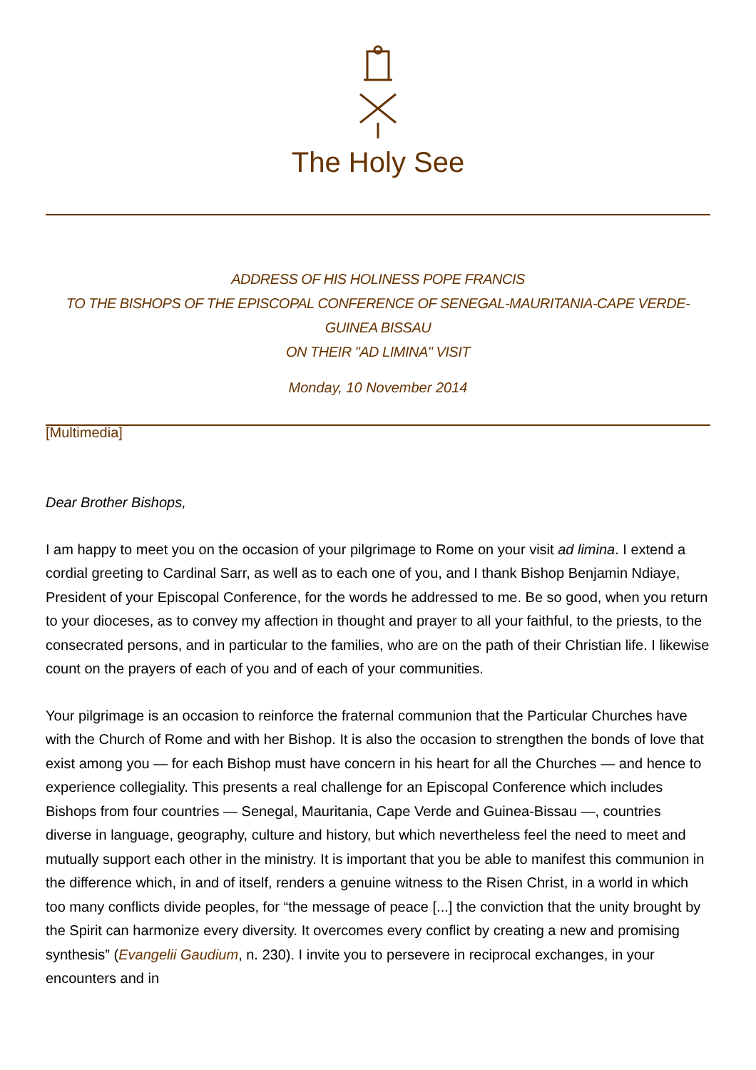The Holy See
ADDRESS OF HIS HOLINESS POPE FRANCIS
TO THE BISHOPS OF THE EPISCOPAL CONFERENCE OF SENEGAL-MAURITANIA-CAPE VERDE-GUINEA BISSAU
ON THEIR "AD LIMINA" VISIT
Monday, 10 November 2014
[Multimedia]
Dear Brother Bishops,
I am happy to meet you on the occasion of your pilgrimage to Rome on your visit ad limina. I extend a cordial greeting to Cardinal Sarr, as well as to each one of you, and I thank Bishop Benjamin Ndiaye, President of your Episcopal Conference, for the words he addressed to me. Be so good, when you return to your dioceses, as to convey my affection in thought and prayer to all your faithful, to the priests, to the consecrated persons, and in particular to the families, who are on the path of their Christian life. I likewise count on the prayers of each of you and of each of your communities.
Your pilgrimage is an occasion to reinforce the fraternal communion that the Particular Churches have with the Church of Rome and with her Bishop. It is also the occasion to strengthen the bonds of love that exist among you — for each Bishop must have concern in his heart for all the Churches — and hence to experience collegiality. This presents a real challenge for an Episcopal Conference which includes Bishops from four countries — Senegal, Mauritania, Cape Verde and Guinea-Bissau —, countries diverse in language, geography, culture and history, but which nevertheless feel the need to meet and mutually support each other in the ministry. It is important that you be able to manifest this communion in the difference which, in and of itself, renders a genuine witness to the Risen Christ, in a world in which too many conflicts divide peoples, for “the message of peace [...] the conviction that the unity brought by the Spirit can harmonize every diversity. It overcomes every conflict by creating a new and promising synthesis” (Evangelii Gaudium, n. 230). I invite you to persevere in reciprocal exchanges, in your encounters and in